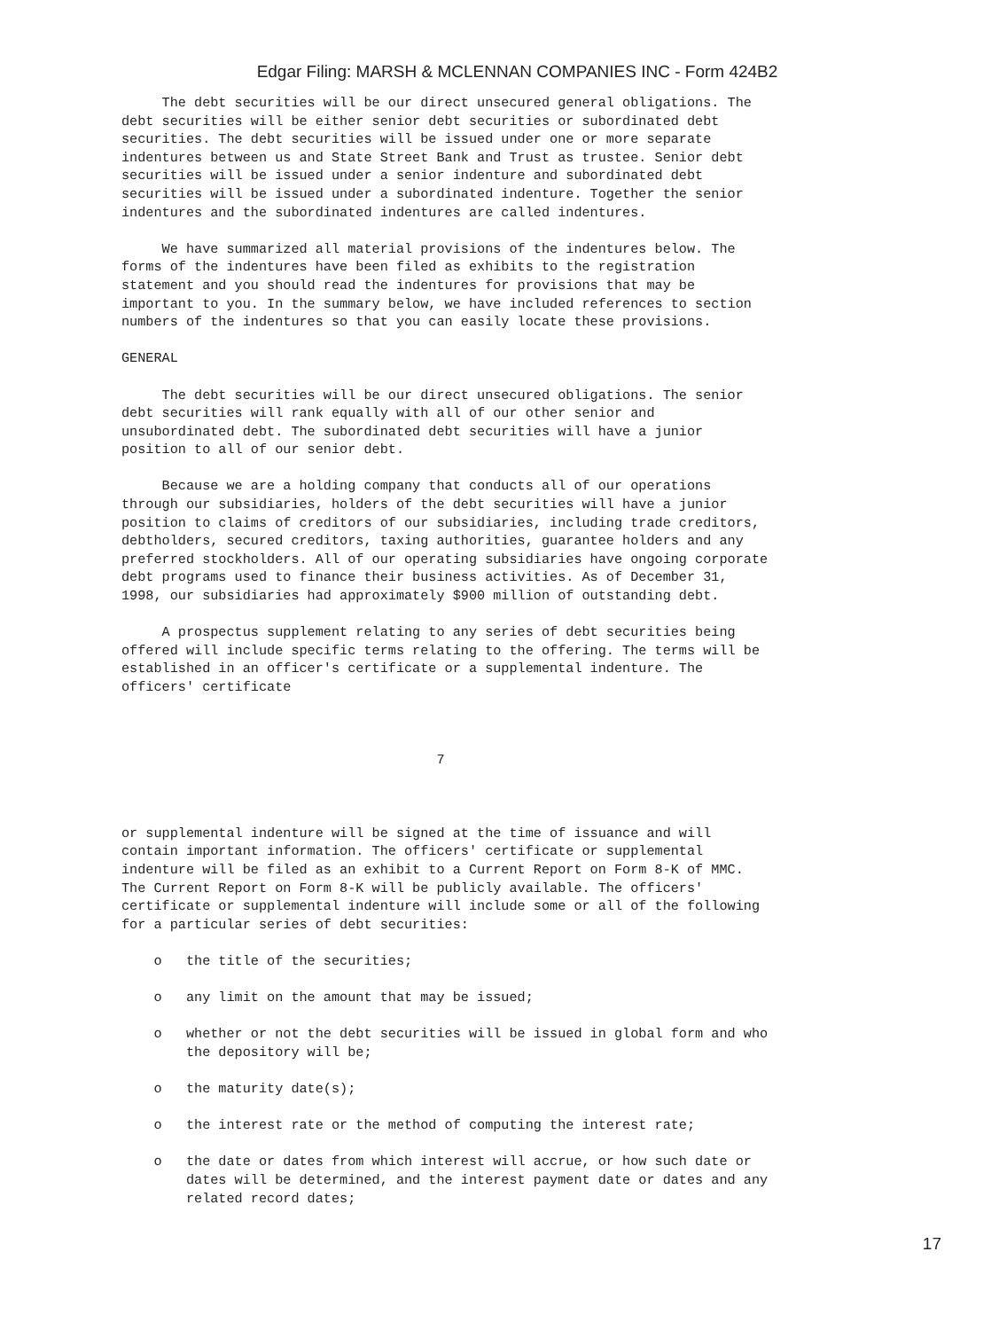Edgar Filing: MARSH & MCLENNAN COMPANIES INC - Form 424B2
     The debt securities will be our direct unsecured general obligations. The
debt securities will be either senior debt securities or subordinated debt
securities. The debt securities will be issued under one or more separate
indentures between us and State Street Bank and Trust as trustee. Senior debt
securities will be issued under a senior indenture and subordinated debt
securities will be issued under a subordinated indenture. Together the senior
indentures and the subordinated indentures are called indentures.

     We have summarized all material provisions of the indentures below. The
forms of the indentures have been filed as exhibits to the registration
statement and you should read the indentures for provisions that may be
important to you. In the summary below, we have included references to section
numbers of the indentures so that you can easily locate these provisions.

GENERAL

     The debt securities will be our direct unsecured obligations. The senior
debt securities will rank equally with all of our other senior and
unsubordinated debt. The subordinated debt securities will have a junior
position to all of our senior debt.

     Because we are a holding company that conducts all of our operations
through our subsidiaries, holders of the debt securities will have a junior
position to claims of creditors of our subsidiaries, including trade creditors,
debtholders, secured creditors, taxing authorities, guarantee holders and any
preferred stockholders. All of our operating subsidiaries have ongoing corporate
debt programs used to finance their business activities. As of December 31,
1998, our subsidiaries had approximately $900 million of outstanding debt.

     A prospectus supplement relating to any series of debt securities being
offered will include specific terms relating to the offering. The terms will be
established in an officer's certificate or a supplemental indenture. The
officers' certificate



                                       7



or supplemental indenture will be signed at the time of issuance and will
contain important information. The officers' certificate or supplemental
indenture will be filed as an exhibit to a Current Report on Form 8-K of MMC.
The Current Report on Form 8-K will be publicly available. The officers'
certificate or supplemental indenture will include some or all of the following
for a particular series of debt securities:

    o   the title of the securities;

    o   any limit on the amount that may be issued;

    o   whether or not the debt securities will be issued in global form and who
        the depository will be;

    o   the maturity date(s);

    o   the interest rate or the method of computing the interest rate;

    o   the date or dates from which interest will accrue, or how such date or
        dates will be determined, and the interest payment date or dates and any
        related record dates;
17